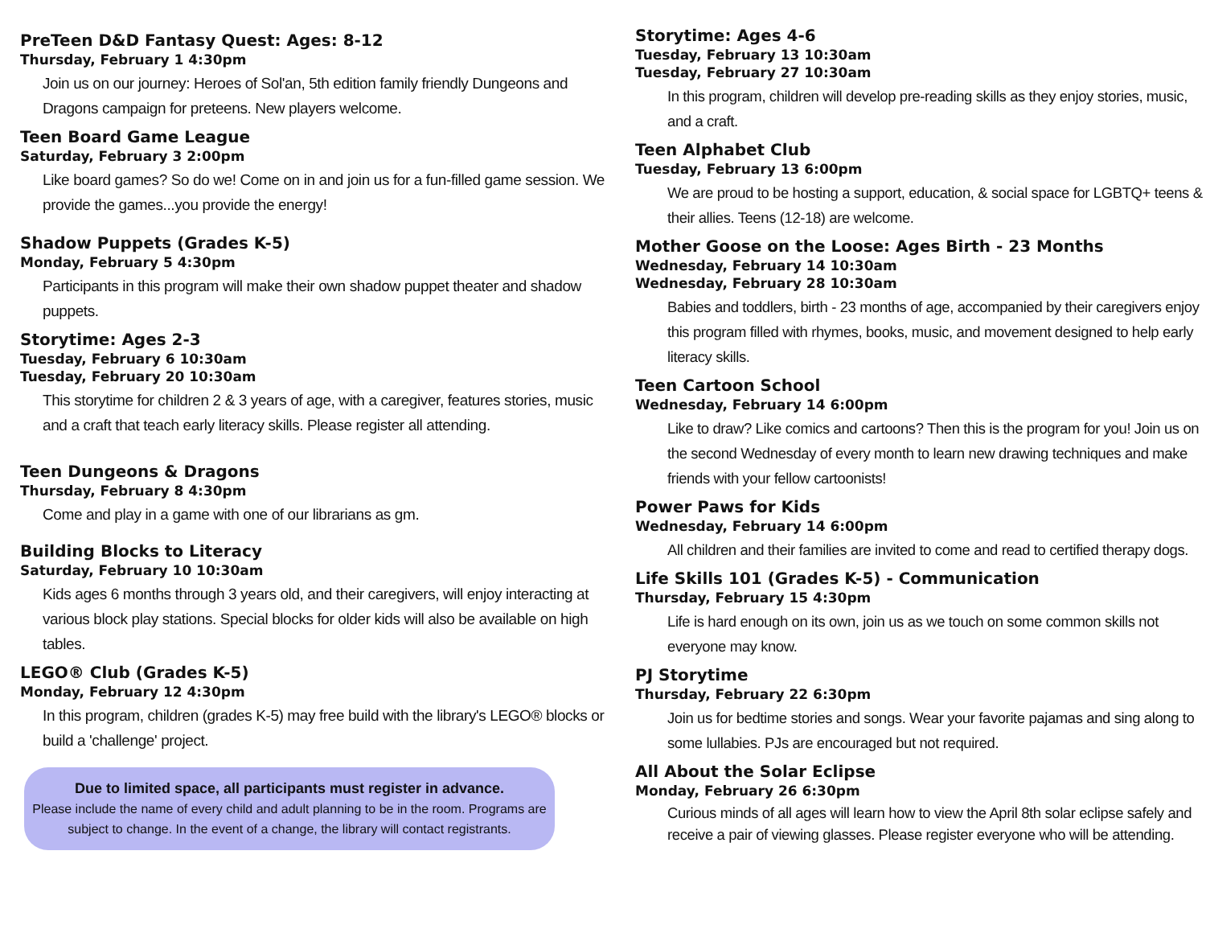PreTeen D&D Fantasy Quest: Ages: 8-12
Thursday, February 1 4:30pm
Join us on our journey: Heroes of Sol'an, 5th edition family friendly Dungeons and Dragons campaign for preteens. New players welcome.
Teen Board Game League
Saturday, February 3 2:00pm
Like board games? So do we! Come on in and join us for a fun-filled game session. We provide the games...you provide the energy!
Shadow Puppets (Grades K-5)
Monday, February 5 4:30pm
Participants in this program will make their own shadow puppet theater and shadow puppets.
Storytime: Ages 2-3
Tuesday, February 6 10:30am
Tuesday, February 20 10:30am
This storytime for children 2 & 3 years of age, with a caregiver, features stories, music and a craft that teach early literacy skills. Please register all attending.
Teen Dungeons & Dragons
Thursday, February 8 4:30pm
Come and play in a game with one of our librarians as gm.
Building Blocks to Literacy
Saturday, February 10 10:30am
Kids ages 6 months through 3 years old, and their caregivers, will enjoy interacting at various block play stations. Special blocks for older kids will also be available on high tables.
LEGO® Club (Grades K-5)
Monday, February 12 4:30pm
In this program, children (grades K-5) may free build with the library's LEGO® blocks or build a 'challenge' project.
Due to limited space, all participants must register in advance.
Please include the name of every child and adult planning to be in the room. Programs are subject to change. In the event of a change, the library will contact registrants.
Storytime: Ages 4-6
Tuesday, February 13 10:30am
Tuesday, February 27 10:30am
In this program, children will develop pre-reading skills as they enjoy stories, music, and a craft.
Teen Alphabet Club
Tuesday, February 13 6:00pm
We are proud to be hosting a support, education, & social space for LGBTQ+ teens & their allies. Teens (12-18) are welcome.
Mother Goose on the Loose: Ages Birth - 23 Months
Wednesday, February 14 10:30am
Wednesday, February 28 10:30am
Babies and toddlers, birth - 23 months of age, accompanied by their caregivers enjoy this program filled with rhymes, books, music, and movement designed to help early literacy skills.
Teen Cartoon School
Wednesday, February 14 6:00pm
Like to draw? Like comics and cartoons? Then this is the program for you! Join us on the second Wednesday of every month to learn new drawing techniques and make friends with your fellow cartoonists!
Power Paws for Kids
Wednesday, February 14 6:00pm
All children and their families are invited to come and read to certified therapy dogs.
Life Skills 101 (Grades K-5) - Communication
Thursday, February 15 4:30pm
Life is hard enough on its own, join us as we touch on some common skills not everyone may know.
PJ Storytime
Thursday, February 22 6:30pm
Join us for bedtime stories and songs. Wear your favorite pajamas and sing along to some lullabies. PJs are encouraged but not required.
All About the Solar Eclipse
Monday, February 26 6:30pm
Curious minds of all ages will learn how to view the April 8th solar eclipse safely and receive a pair of viewing glasses. Please register everyone who will be attending.